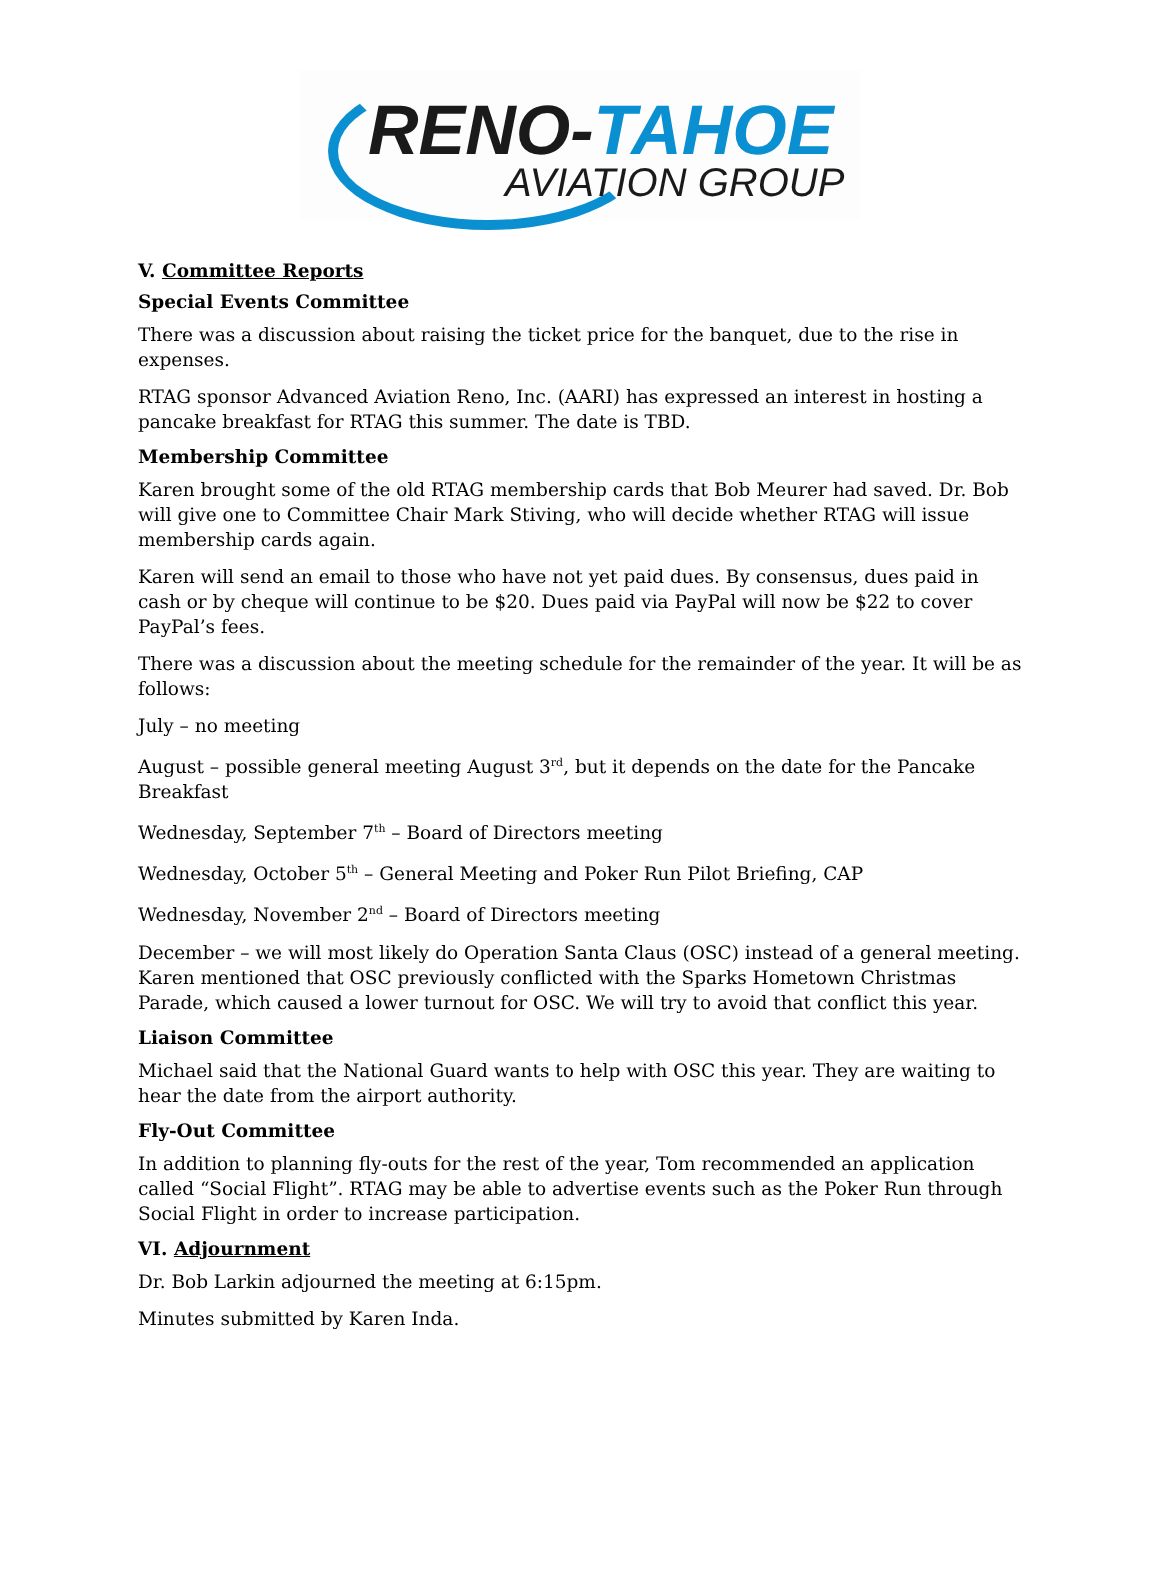RENO-TAHOE
AVIATION GROUP
V. Committee Reports
Special Events Committee
There was a discussion about raising the ticket price for the banquet, due to the rise in expenses.
RTAG sponsor Advanced Aviation Reno, Inc. (AARI) has expressed an interest in hosting a pancake breakfast for RTAG this summer. The date is TBD.
Membership Committee
Karen brought some of the old RTAG membership cards that Bob Meurer had saved. Dr. Bob will give one to Committee Chair Mark Stiving, who will decide whether RTAG will issue membership cards again.
Karen will send an email to those who have not yet paid dues. By consensus, dues paid in cash or by cheque will continue to be $20. Dues paid via PayPal will now be $22 to cover PayPal’s fees.
There was a discussion about the meeting schedule for the remainder of the year. It will be as follows:
July – no meeting
August – possible general meeting August 3<sup>rd</sup>, but it depends on the date for the Pancake Breakfast
Wednesday, September 7<sup>th</sup> – Board of Directors meeting
Wednesday, October 5<sup>th</sup> – General Meeting and Poker Run Pilot Briefing, CAP
Wednesday, November 2<sup>nd</sup> – Board of Directors meeting
December – we will most likely do Operation Santa Claus (OSC) instead of a general meeting. Karen mentioned that OSC previously conflicted with the Sparks Hometown Christmas Parade, which caused a lower turnout for OSC. We will try to avoid that conflict this year.
Liaison Committee
Michael said that the National Guard wants to help with OSC this year. They are waiting to hear the date from the airport authority.
Fly-Out Committee
In addition to planning fly-outs for the rest of the year, Tom recommended an application called “Social Flight”. RTAG may be able to advertise events such as the Poker Run through Social Flight in order to increase participation.
VI. Adjournment
Dr. Bob Larkin adjourned the meeting at 6:15pm.
Minutes submitted by Karen Inda.